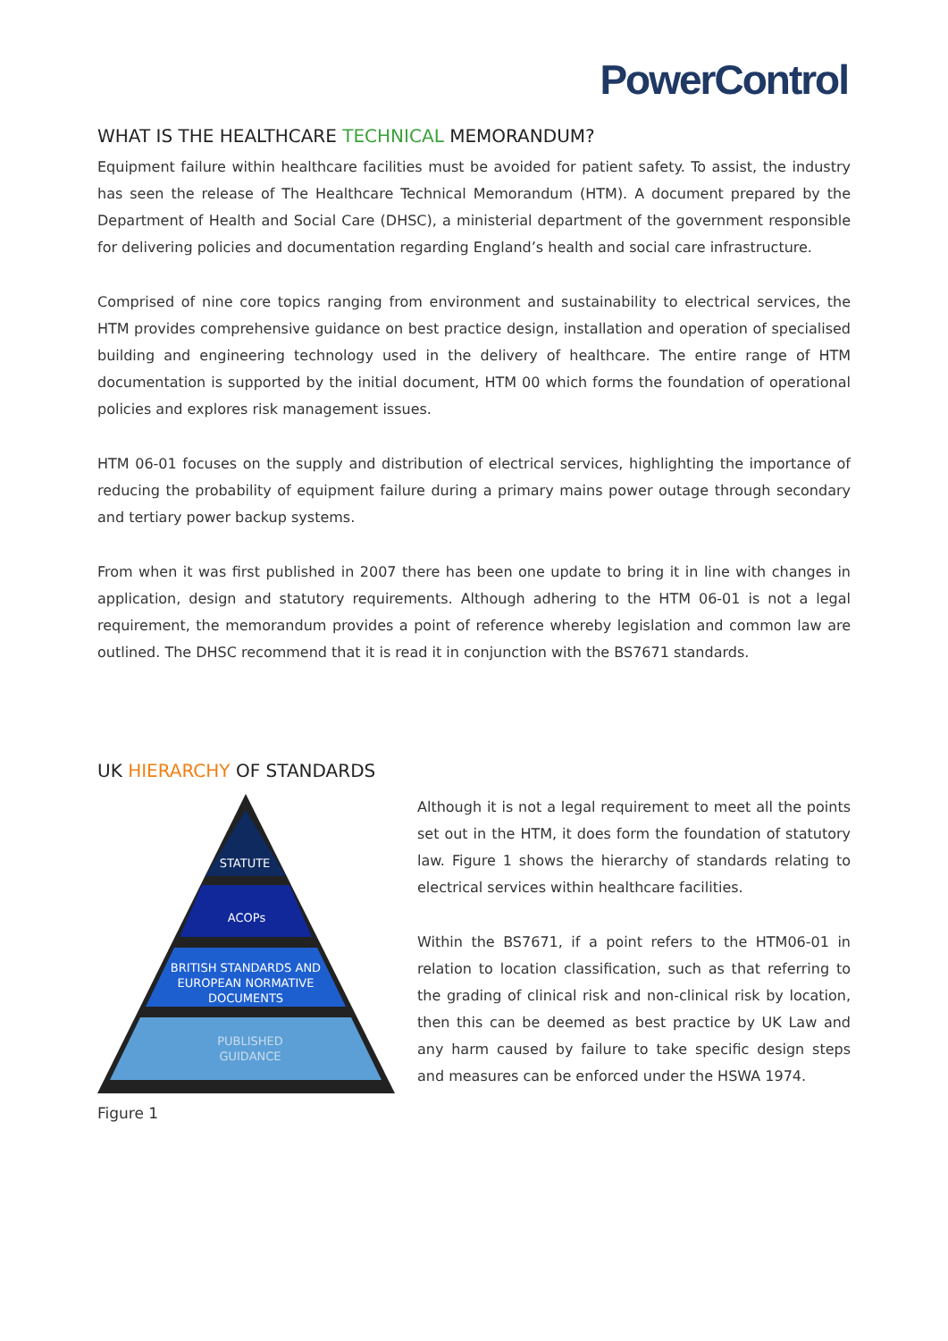PowerControl
WHAT IS THE HEALTHCARE TECHNICAL MEMORANDUM?
Equipment failure within healthcare facilities must be avoided for patient safety. To assist, the industry has seen the release of The Healthcare Technical Memorandum (HTM). A document prepared by the Department of Health and Social Care (DHSC), a ministerial department of the government responsible for delivering policies and documentation regarding England’s health and social care infrastructure.
Comprised of nine core topics ranging from environment and sustainability to electrical services, the HTM provides comprehensive guidance on best practice design, installation and operation of specialised building and engineering technology used in the delivery of healthcare. The entire range of HTM documentation is supported by the initial document, HTM 00 which forms the foundation of operational policies and explores risk management issues.
HTM 06-01 focuses on the supply and distribution of electrical services, highlighting the importance of reducing the probability of equipment failure during a primary mains power outage through secondary and tertiary power backup systems.
From when it was first published in 2007 there has been one update to bring it in line with changes in application, design and statutory requirements. Although adhering to the HTM 06-01 is not a legal requirement, the memorandum provides a point of reference whereby legislation and common law are outlined. The DHSC recommend that it is read it in conjunction with the BS7671 standards.
UK HIERARCHY OF STANDARDS
STATUTE
ACOPs
BRITISH STANDARDS AND
EUROPEAN NORMATIVE
DOCUMENTS
PUBLISHED
GUIDANCE
Figure 1
Although it is not a legal requirement to meet all the points set out in the HTM, it does form the foundation of statutory law. Figure 1 shows the hierarchy of standards relating to electrical services within healthcare facilities.
Within the BS7671, if a point refers to the HTM06-01 in relation to location classification, such as that referring to the grading of clinical risk and non-clinical risk by location, then this can be deemed as best practice by UK Law and any harm caused by failure to take specific design steps and measures can be enforced under the HSWA 1974.